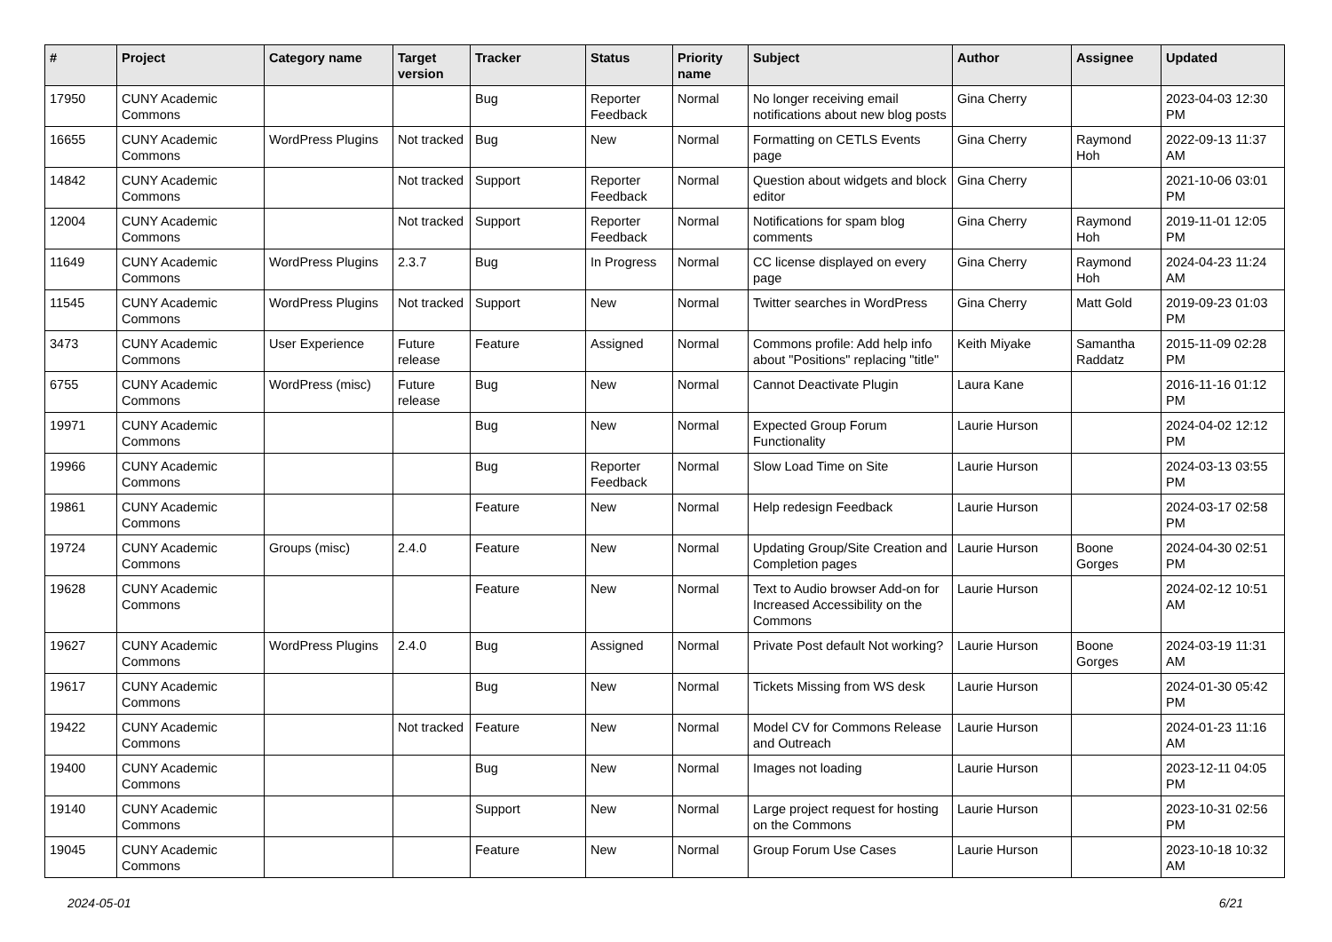| # | Project | Category name | Target version | Tracker | Status | Priority name | Subject | Author | Assignee | Updated |
| --- | --- | --- | --- | --- | --- | --- | --- | --- | --- | --- |
| 17950 | CUNY Academic Commons | | | Bug | Reporter Feedback | Normal | No longer receiving email notifications about new blog posts | Gina Cherry | | 2023-04-03 12:30 PM |
| 16655 | CUNY Academic Commons | WordPress Plugins | Not tracked | Bug | New | Normal | Formatting on CETLS Events page | Gina Cherry | Raymond Hoh | 2022-09-13 11:37 AM |
| 14842 | CUNY Academic Commons | | Not tracked | Support | Reporter Feedback | Normal | Question about widgets and block editor | Gina Cherry | | 2021-10-06 03:01 PM |
| 12004 | CUNY Academic Commons | | Not tracked | Support | Reporter Feedback | Normal | Notifications for spam blog comments | Gina Cherry | Raymond Hoh | 2019-11-01 12:05 PM |
| 11649 | CUNY Academic Commons | WordPress Plugins | 2.3.7 | Bug | In Progress | Normal | CC license displayed on every page | Gina Cherry | Raymond Hoh | 2024-04-23 11:24 AM |
| 11545 | CUNY Academic Commons | WordPress Plugins | Not tracked | Support | New | Normal | Twitter searches in WordPress | Gina Cherry | Matt Gold | 2019-09-23 01:03 PM |
| 3473 | CUNY Academic Commons | User Experience | Future release | Feature | Assigned | Normal | Commons profile: Add help info about "Positions" replacing "title" | Keith Miyake | Samantha Raddatz | 2015-11-09 02:28 PM |
| 6755 | CUNY Academic Commons | WordPress (misc) | Future release | Bug | New | Normal | Cannot Deactivate Plugin | Laura Kane | | 2016-11-16 01:12 PM |
| 19971 | CUNY Academic Commons | | | Bug | New | Normal | Expected Group Forum Functionality | Laurie Hurson | | 2024-04-02 12:12 PM |
| 19966 | CUNY Academic Commons | | | Bug | Reporter Feedback | Normal | Slow Load Time on Site | Laurie Hurson | | 2024-03-13 03:55 PM |
| 19861 | CUNY Academic Commons | | | Feature | New | Normal | Help redesign Feedback | Laurie Hurson | | 2024-03-17 02:58 PM |
| 19724 | CUNY Academic Commons | Groups (misc) | 2.4.0 | Feature | New | Normal | Updating Group/Site Creation and Completion pages | Laurie Hurson | Boone Gorges | 2024-04-30 02:51 PM |
| 19628 | CUNY Academic Commons | | | Feature | New | Normal | Text to Audio browser Add-on for Increased Accessibility on the Commons | Laurie Hurson | | 2024-02-12 10:51 AM |
| 19627 | CUNY Academic Commons | WordPress Plugins | 2.4.0 | Bug | Assigned | Normal | Private Post default Not working? | Laurie Hurson | Boone Gorges | 2024-03-19 11:31 AM |
| 19617 | CUNY Academic Commons | | | Bug | New | Normal | Tickets Missing from WS desk | Laurie Hurson | | 2024-01-30 05:42 PM |
| 19422 | CUNY Academic Commons | | Not tracked | Feature | New | Normal | Model CV for Commons Release and Outreach | Laurie Hurson | | 2024-01-23 11:16 AM |
| 19400 | CUNY Academic Commons | | | Bug | New | Normal | Images not loading | Laurie Hurson | | 2023-12-11 04:05 PM |
| 19140 | CUNY Academic Commons | | | Support | New | Normal | Large project request for hosting on the Commons | Laurie Hurson | | 2023-10-31 02:56 PM |
| 19045 | CUNY Academic Commons | | | Feature | New | Normal | Group Forum Use Cases | Laurie Hurson | | 2023-10-18 10:32 AM |
2024-05-01 6/21